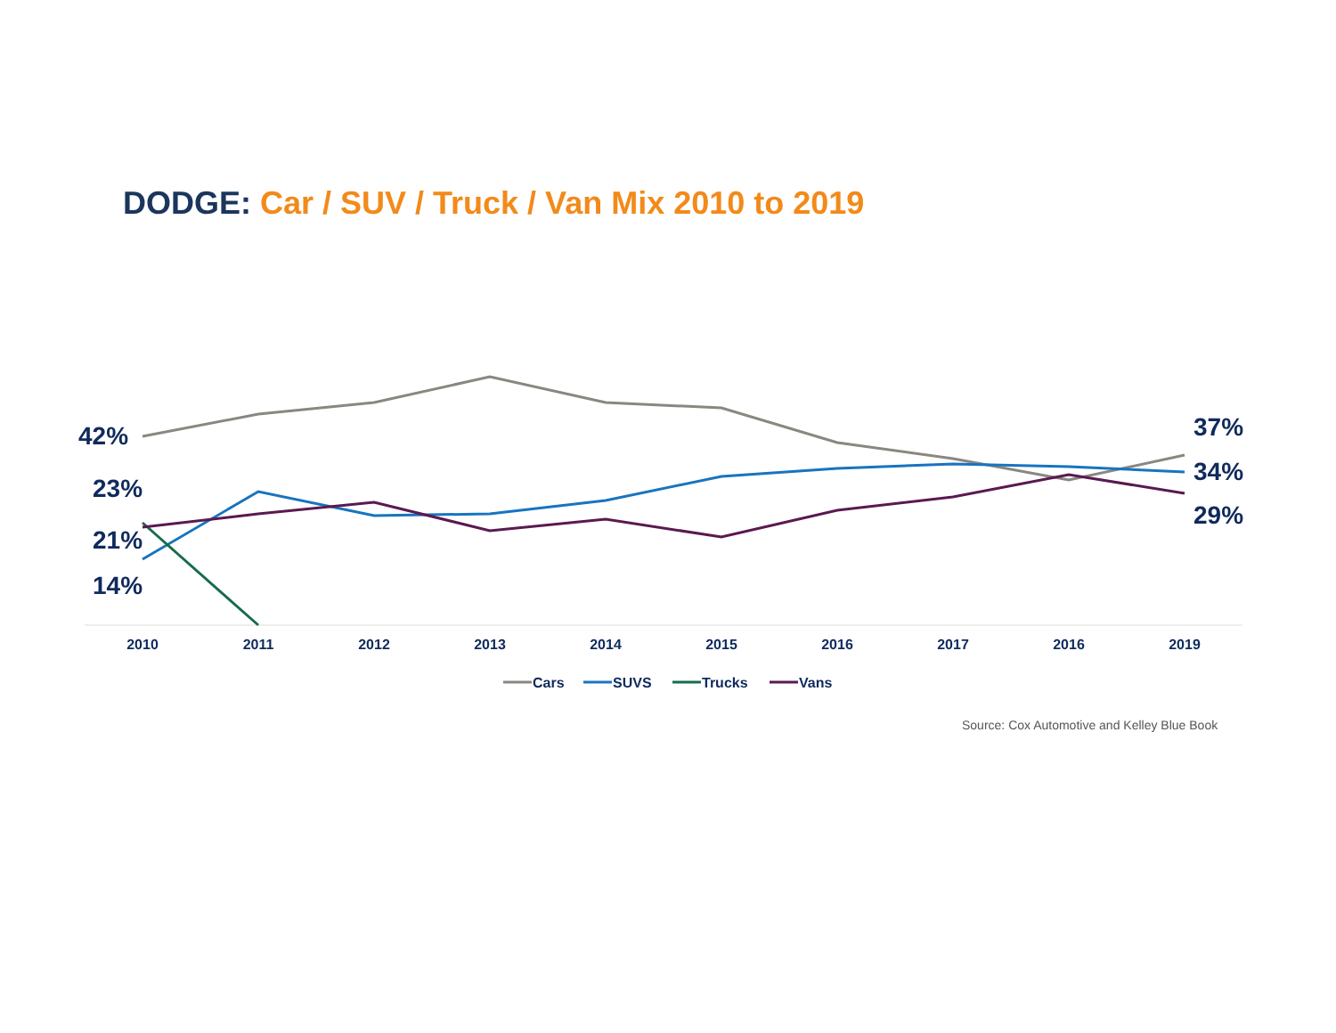DODGE: Car / SUV / Truck / Van Mix 2010 to 2019
42%
23%
21%
14%
37%
34%
29%
2010
2011
2012
2013
2014
2015
2016
2017
2016
2019
Cars
SUVS
Trucks
Vans
Source: Cox Automotive and Kelley Blue Book